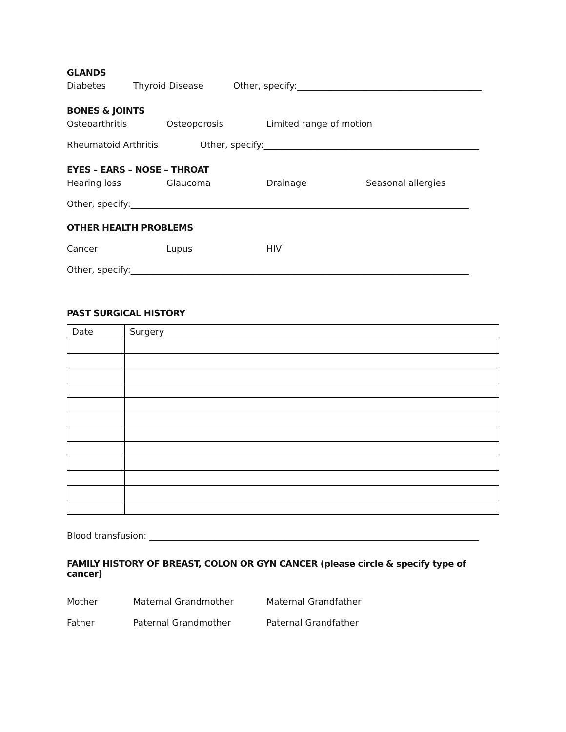GLANDS
Diabetes Thyroid Disease Other, specify:__________________________________________
BONES & JOINTS
Osteoarthritis Osteoporosis Limited range of motion
Rheumatoid Arthritis Other, specify:_________________________________________________
EYES – EARS – NOSE – THROAT
Hearing loss Glaucoma Drainage Seasonal allergies
Other, specify:_____________________________________________________________________________
OTHER HEALTH PROBLEMS
Cancer Lupus HIV
Other, specify:_____________________________________________________________________________
PAST SURGICAL HISTORY
| Date | Surgery |
Blood transfusion: ___________________________________________________________________________
FAMILY HISTORY OF BREAST, COLON OR GYN CANCER (please circle & specify type of cancer)
Mother Maternal Grandmother Maternal Grandfather
Father Paternal Grandmother Paternal Grandfather